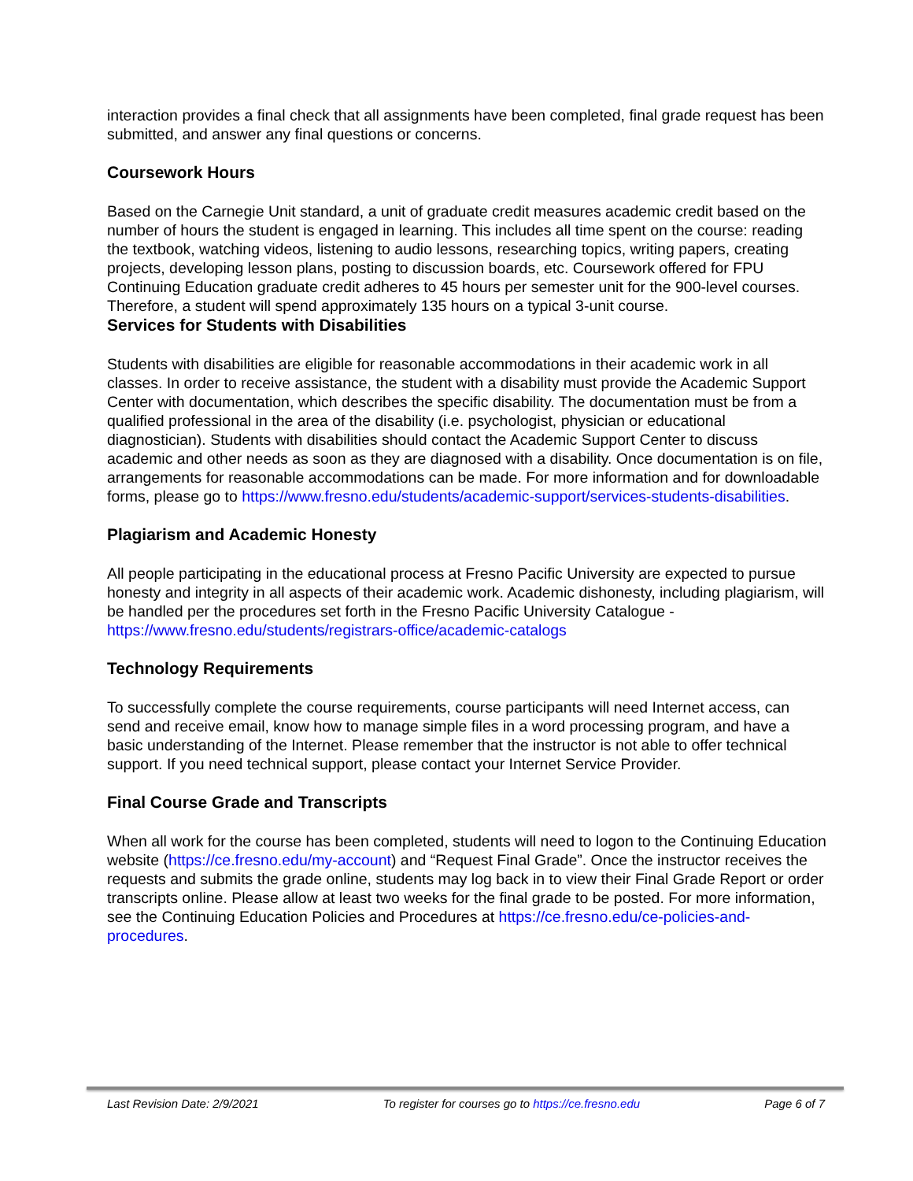interaction provides a final check that all assignments have been completed, final grade request has been submitted, and answer any final questions or concerns.
Coursework Hours
Based on the Carnegie Unit standard, a unit of graduate credit measures academic credit based on the number of hours the student is engaged in learning. This includes all time spent on the course: reading the textbook, watching videos, listening to audio lessons, researching topics, writing papers, creating projects, developing lesson plans, posting to discussion boards, etc. Coursework offered for FPU Continuing Education graduate credit adheres to 45 hours per semester unit for the 900-level courses. Therefore, a student will spend approximately 135 hours on a typical 3-unit course.
Services for Students with Disabilities
Students with disabilities are eligible for reasonable accommodations in their academic work in all classes. In order to receive assistance, the student with a disability must provide the Academic Support Center with documentation, which describes the specific disability. The documentation must be from a qualified professional in the area of the disability (i.e. psychologist, physician or educational diagnostician). Students with disabilities should contact the Academic Support Center to discuss academic and other needs as soon as they are diagnosed with a disability. Once documentation is on file, arrangements for reasonable accommodations can be made. For more information and for downloadable forms, please go to https://www.fresno.edu/students/academic-support/services-students-disabilities.
Plagiarism and Academic Honesty
All people participating in the educational process at Fresno Pacific University are expected to pursue honesty and integrity in all aspects of their academic work. Academic dishonesty, including plagiarism, will be handled per the procedures set forth in the Fresno Pacific University Catalogue - https://www.fresno.edu/students/registrars-office/academic-catalogs
Technology Requirements
To successfully complete the course requirements, course participants will need Internet access, can send and receive email, know how to manage simple files in a word processing program, and have a basic understanding of the Internet. Please remember that the instructor is not able to offer technical support. If you need technical support, please contact your Internet Service Provider.
Final Course Grade and Transcripts
When all work for the course has been completed, students will need to logon to the Continuing Education website (https://ce.fresno.edu/my-account) and “Request Final Grade”. Once the instructor receives the requests and submits the grade online, students may log back in to view their Final Grade Report or order transcripts online. Please allow at least two weeks for the final grade to be posted. For more information, see the Continuing Education Policies and Procedures at https://ce.fresno.edu/ce-policies-and-procedures.
Last Revision Date: 2/9/2021 To register for courses go to https://ce.fresno.edu Page 6 of 7